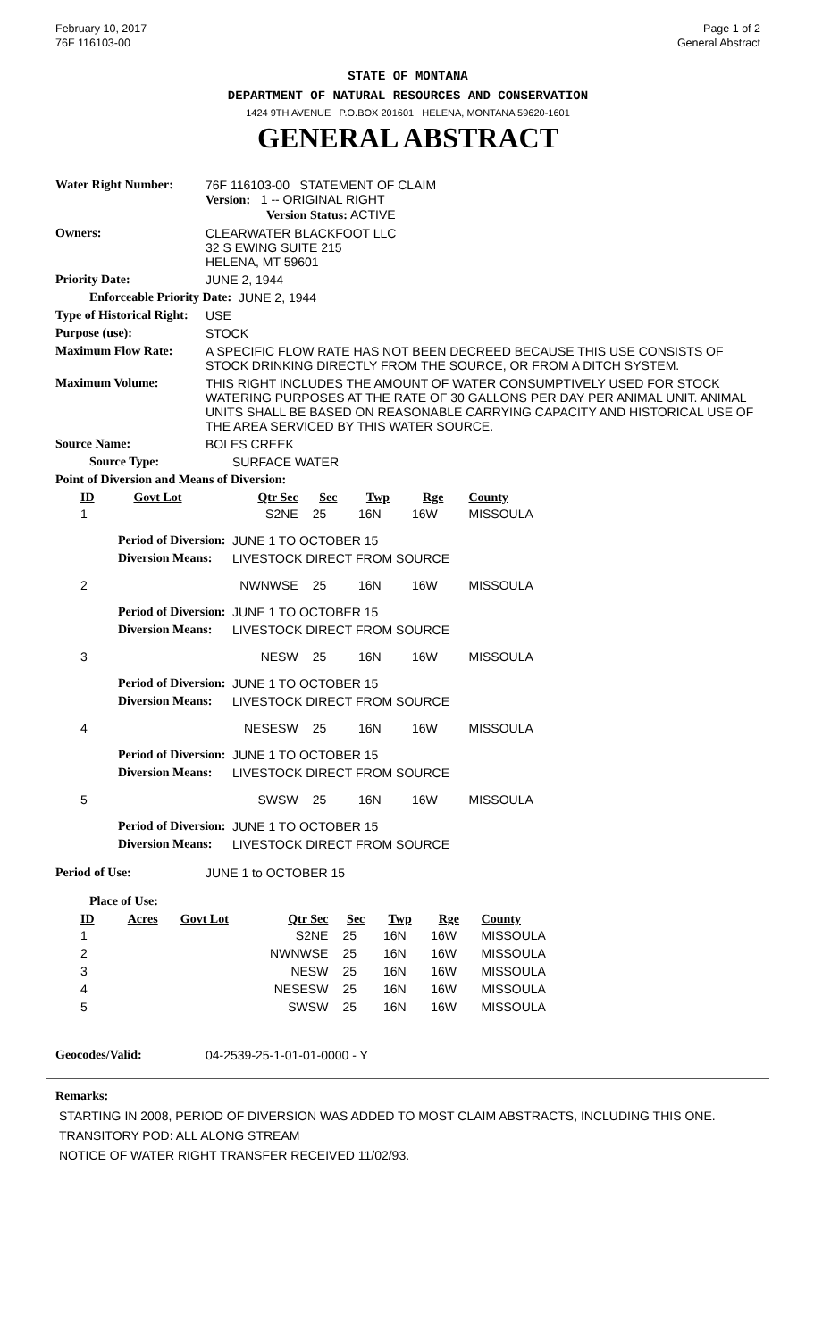February 10, 2017
76F 116103-00
Page 1 of 2
General Abstract
STATE OF MONTANA
DEPARTMENT OF NATURAL RESOURCES AND CONSERVATION
1424 9TH AVENUE P.O.BOX 201601 HELENA, MONTANA 59620-1601
GENERAL ABSTRACT
Water Right Number: 76F 116103-00 STATEMENT OF CLAIM
Version: 1 -- ORIGINAL RIGHT
Version Status: ACTIVE
Owners: CLEARWATER BLACKFOOT LLC
32 S EWING SUITE 215
HELENA, MT 59601
Priority Date: JUNE 2, 1944
Enforceable Priority Date: JUNE 2, 1944
Type of Historical Right:
USE
Purpose (use): STOCK
Maximum Flow Rate: A SPECIFIC FLOW RATE HAS NOT BEEN DECREED BECAUSE THIS USE CONSISTS OF STOCK DRINKING DIRECTLY FROM THE SOURCE, OR FROM A DITCH SYSTEM.
Maximum Volume: THIS RIGHT INCLUDES THE AMOUNT OF WATER CONSUMPTIVELY USED FOR STOCK WATERING PURPOSES AT THE RATE OF 30 GALLONS PER DAY PER ANIMAL UNIT. ANIMAL UNITS SHALL BE BASED ON REASONABLE CARRYING CAPACITY AND HISTORICAL USE OF THE AREA SERVICED BY THIS WATER SOURCE.
Source Name: BOLES CREEK
Source Type: SURFACE WATER
Point of Diversion and Means of Diversion:
| ID | Govt Lot | Qtr Sec | Sec | Twp | Rge | County |
| --- | --- | --- | --- | --- | --- | --- |
| 1 | | S2NE | 25 | 16N | 16W | MISSOULA |
| Period of Diversion: JUNE 1 TO OCTOBER 15 Diversion Means: LIVESTOCK DIRECT FROM SOURCE | | | | | | |
| 2 | | NWNWSE | 25 | 16N | 16W | MISSOULA |
| Period of Diversion: JUNE 1 TO OCTOBER 15 Diversion Means: LIVESTOCK DIRECT FROM SOURCE | | | | | | |
| 3 | | NESW | 25 | 16N | 16W | MISSOULA |
| Period of Diversion: JUNE 1 TO OCTOBER 15 Diversion Means: LIVESTOCK DIRECT FROM SOURCE | | | | | | |
| 4 | | NESESW | 25 | 16N | 16W | MISSOULA |
| Period of Diversion: JUNE 1 TO OCTOBER 15 Diversion Means: LIVESTOCK DIRECT FROM SOURCE | | | | | | |
| 5 | | SWSW | 25 | 16N | 16W | MISSOULA |
| Period of Diversion: JUNE 1 TO OCTOBER 15 Diversion Means: LIVESTOCK DIRECT FROM SOURCE | | | | | | |
Period of Use: JUNE 1 to OCTOBER 15
Place of Use:
| ID | Acres | Govt Lot | Qtr Sec | Sec | Twp | Rge | County |
| --- | --- | --- | --- | --- | --- | --- | --- |
| 1 | | | S2NE | 25 | 16N | 16W | MISSOULA |
| 2 | | | NWNWSE | 25 | 16N | 16W | MISSOULA |
| 3 | | | NESW | 25 | 16N | 16W | MISSOULA |
| 4 | | | NESESW | 25 | 16N | 16W | MISSOULA |
| 5 | | | SWSW | 25 | 16N | 16W | MISSOULA |
Geocodes/Valid: 04-2539-25-1-01-01-0000 - Y
Remarks:
STARTING IN 2008, PERIOD OF DIVERSION WAS ADDED TO MOST CLAIM ABSTRACTS, INCLUDING THIS ONE.
TRANSITORY POD: ALL ALONG STREAM
NOTICE OF WATER RIGHT TRANSFER RECEIVED 11/02/93.